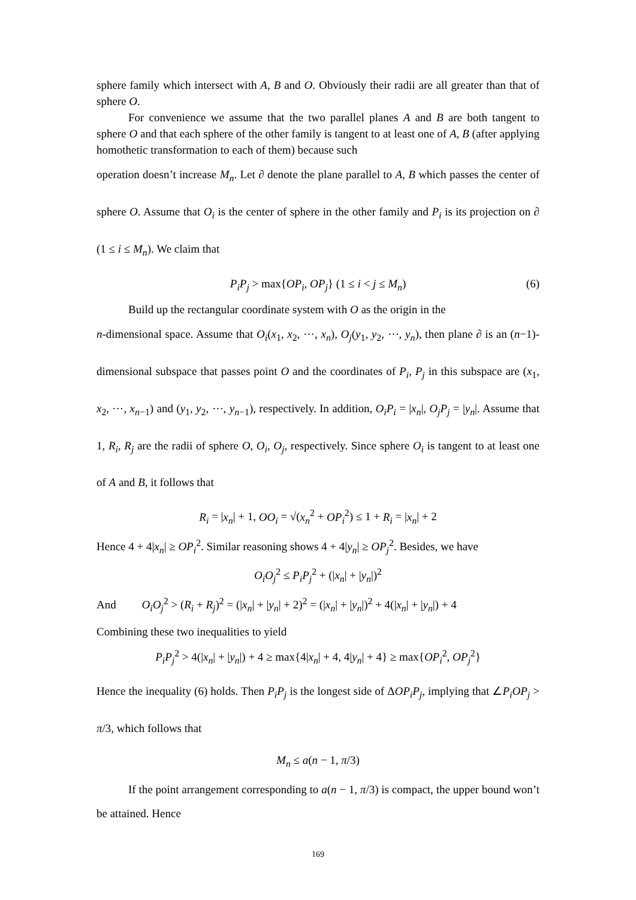sphere family which intersect with A, B and O. Obviously their radii are all greater than that of sphere O.
For convenience we assume that the two parallel planes A and B are both tangent to sphere O and that each sphere of the other family is tangent to at least one of A, B (after applying homothetic transformation to each of them) because such
operation doesn’t increase M<sub>n</sub>. Let ∂ denote the plane parallel to A, B which passes the center of sphere O. Assume that O<sub>i</sub> is the center of sphere in the other family and P<sub>i</sub> is its projection on ∂ (1 ≤ i ≤ M<sub>n</sub>). We claim that
P<sub>i</sub>P<sub>j</sub> > max{OP<sub>i</sub>, OP<sub>j</sub>} (1 ≤ i < j ≤ M<sub>n</sub>) (6)
Build up the rectangular coordinate system with O as the origin in the
n-dimensional space. Assume that O<sub>i</sub>(x<sub>1</sub>, x<sub>2</sub>, ⋯, x<sub>n</sub>), O<sub>j</sub>(y<sub>1</sub>, y<sub>2</sub>, ⋯, y<sub>n</sub>), then plane ∂ is an (n−1)-dimensional subspace that passes point O and the coordinates of P<sub>i</sub>, P<sub>j</sub> in this subspace are (x<sub>1</sub>, x<sub>2</sub>, ⋯, x<sub>n−1</sub>) and (y<sub>1</sub>, y<sub>2</sub>, ⋯, y<sub>n−1</sub>), respectively. In addition, O<sub>i</sub>P<sub>i</sub> = |x<sub>n</sub>|, O<sub>j</sub>P<sub>j</sub> = |y<sub>n</sub>|. Assume that 1, R<sub>i</sub>, R<sub>j</sub> are the radii of sphere O, O<sub>i</sub>, O<sub>j</sub>, respectively. Since sphere O<sub>i</sub> is tangent to at least one of A and B, it follows that
R<sub>i</sub> = |x<sub>n</sub>| + 1, OO<sub>i</sub> = √(x<sub>n</sub><sup>2</sup> + OP<sub>i</sub><sup>2</sup>) ≤ 1 + R<sub>i</sub> = |x<sub>n</sub>| + 2
Hence 4 + 4|x<sub>n</sub>| ≥ OP<sub>i</sub><sup>2</sup>. Similar reasoning shows 4 + 4|y<sub>n</sub>| ≥ OP<sub>j</sub><sup>2</sup>. Besides, we have
O<sub>i</sub>O<sub>j</sub><sup>2</sup> ≤ P<sub>i</sub>P<sub>j</sub><sup>2</sup> + (|x<sub>n</sub>| + |y<sub>n</sub>|)<sup>2</sup>
And O<sub>i</sub>O<sub>j</sub><sup>2</sup> > (R<sub>i</sub> + R<sub>j</sub>)<sup>2</sup> = (|x<sub>n</sub>| + |y<sub>n</sub>| + 2)<sup>2</sup> = (|x<sub>n</sub>| + |y<sub>n</sub>|)<sup>2</sup> + 4(|x<sub>n</sub>| + |y<sub>n</sub>|) + 4
Combining these two inequalities to yield
P<sub>i</sub>P<sub>j</sub><sup>2</sup> > 4(|x<sub>n</sub>| + |y<sub>n</sub>|) + 4 ≥ max{4|x<sub>n</sub>| + 4, 4|y<sub>n</sub>| + 4} ≥ max{OP<sub>i</sub><sup>2</sup>, OP<sub>j</sub><sup>2</sup>}
Hence the inequality (6) holds. Then P<sub>i</sub>P<sub>j</sub> is the longest side of ΔOP<sub>i</sub>P<sub>j</sub>, implying that ∠P<sub>i</sub>OP<sub>j</sub> > π/3, which follows that
M<sub>n</sub> ≤ a(n − 1, π/3)
If the point arrangement corresponding to a(n − 1, π/3) is compact, the upper bound won’t be attained. Hence
169